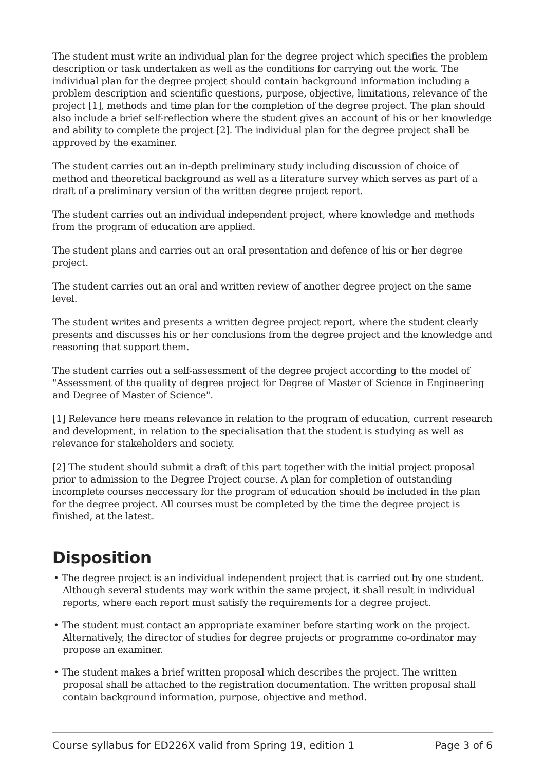The student must write an individual plan for the degree project which specifies the problem description or task undertaken as well as the conditions for carrying out the work. The individual plan for the degree project should contain background information including a problem description and scientific questions, purpose, objective, limitations, relevance of the project [1], methods and time plan for the completion of the degree project. The plan should also include a brief self-reflection where the student gives an account of his or her knowledge and ability to complete the project [2]. The individual plan for the degree project shall be approved by the examiner.
The student carries out an in-depth preliminary study including discussion of choice of method and theoretical background as well as a literature survey which serves as part of a draft of a preliminary version of the written degree project report.
The student carries out an individual independent project, where knowledge and methods from the program of education are applied.
The student plans and carries out an oral presentation and defence of his or her degree project.
The student carries out an oral and written review of another degree project on the same level.
The student writes and presents a written degree project report, where the student clearly presents and discusses his or her conclusions from the degree project and the knowledge and reasoning that support them.
The student carries out a self-assessment of the degree project according to the model of "Assessment of the quality of degree project for Degree of Master of Science in Engineering and Degree of Master of Science".
[1] Relevance here means relevance in relation to the program of education, current research and development, in relation to the specialisation that the student is studying as well as relevance for stakeholders and society.
[2] The student should submit a draft of this part together with the initial project proposal prior to admission to the Degree Project course. A plan for completion of outstanding incomplete courses neccessary for the program of education should be included in the plan for the degree project. All courses must be completed by the time the degree project is finished, at the latest.
Disposition
• The degree project is an individual independent project that is carried out by one student. Although several students may work within the same project, it shall result in individual reports, where each report must satisfy the requirements for a degree project.
• The student must contact an appropriate examiner before starting work on the project. Alternatively, the director of studies for degree projects or programme co-ordinator may propose an examiner.
• The student makes a brief written proposal which describes the project. The written proposal shall be attached to the registration documentation. The written proposal shall contain background information, purpose, objective and method.
Course syllabus for ED226X valid from Spring 19, edition 1 Page 3 of 6